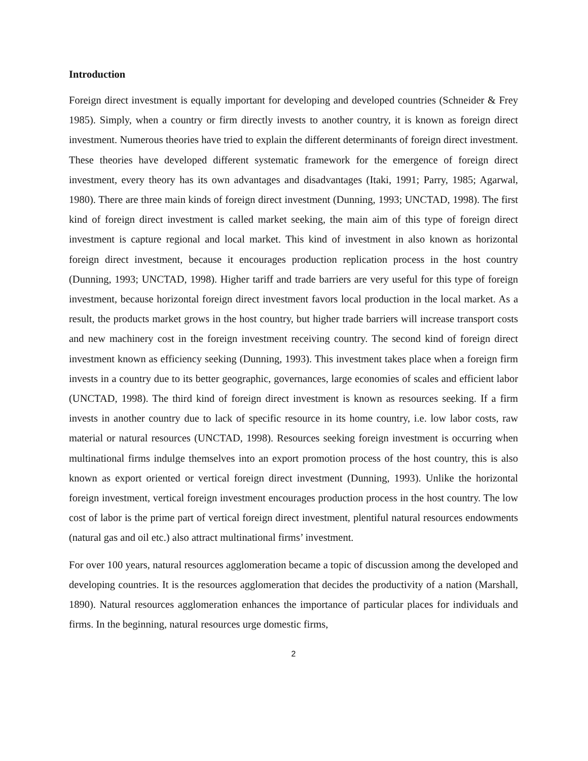Introduction
Foreign direct investment is equally important for developing and developed countries (Schneider & Frey 1985). Simply, when a country or firm directly invests to another country, it is known as foreign direct investment. Numerous theories have tried to explain the different determinants of foreign direct investment. These theories have developed different systematic framework for the emergence of foreign direct investment, every theory has its own advantages and disadvantages (Itaki, 1991; Parry, 1985; Agarwal, 1980). There are three main kinds of foreign direct investment (Dunning, 1993; UNCTAD, 1998). The first kind of foreign direct investment is called market seeking, the main aim of this type of foreign direct investment is capture regional and local market. This kind of investment in also known as horizontal foreign direct investment, because it encourages production replication process in the host country (Dunning, 1993; UNCTAD, 1998). Higher tariff and trade barriers are very useful for this type of foreign investment, because horizontal foreign direct investment favors local production in the local market. As a result, the products market grows in the host country, but higher trade barriers will increase transport costs and new machinery cost in the foreign investment receiving country. The second kind of foreign direct investment known as efficiency seeking (Dunning, 1993). This investment takes place when a foreign firm invests in a country due to its better geographic, governances, large economies of scales and efficient labor (UNCTAD, 1998). The third kind of foreign direct investment is known as resources seeking. If a firm invests in another country due to lack of specific resource in its home country, i.e. low labor costs, raw material or natural resources (UNCTAD, 1998). Resources seeking foreign investment is occurring when multinational firms indulge themselves into an export promotion process of the host country, this is also known as export oriented or vertical foreign direct investment (Dunning, 1993). Unlike the horizontal foreign investment, vertical foreign investment encourages production process in the host country. The low cost of labor is the prime part of vertical foreign direct investment, plentiful natural resources endowments (natural gas and oil etc.) also attract multinational firms’ investment.
For over 100 years, natural resources agglomeration became a topic of discussion among the developed and developing countries. It is the resources agglomeration that decides the productivity of a nation (Marshall, 1890). Natural resources agglomeration enhances the importance of particular places for individuals and firms. In the beginning, natural resources urge domestic firms,
2